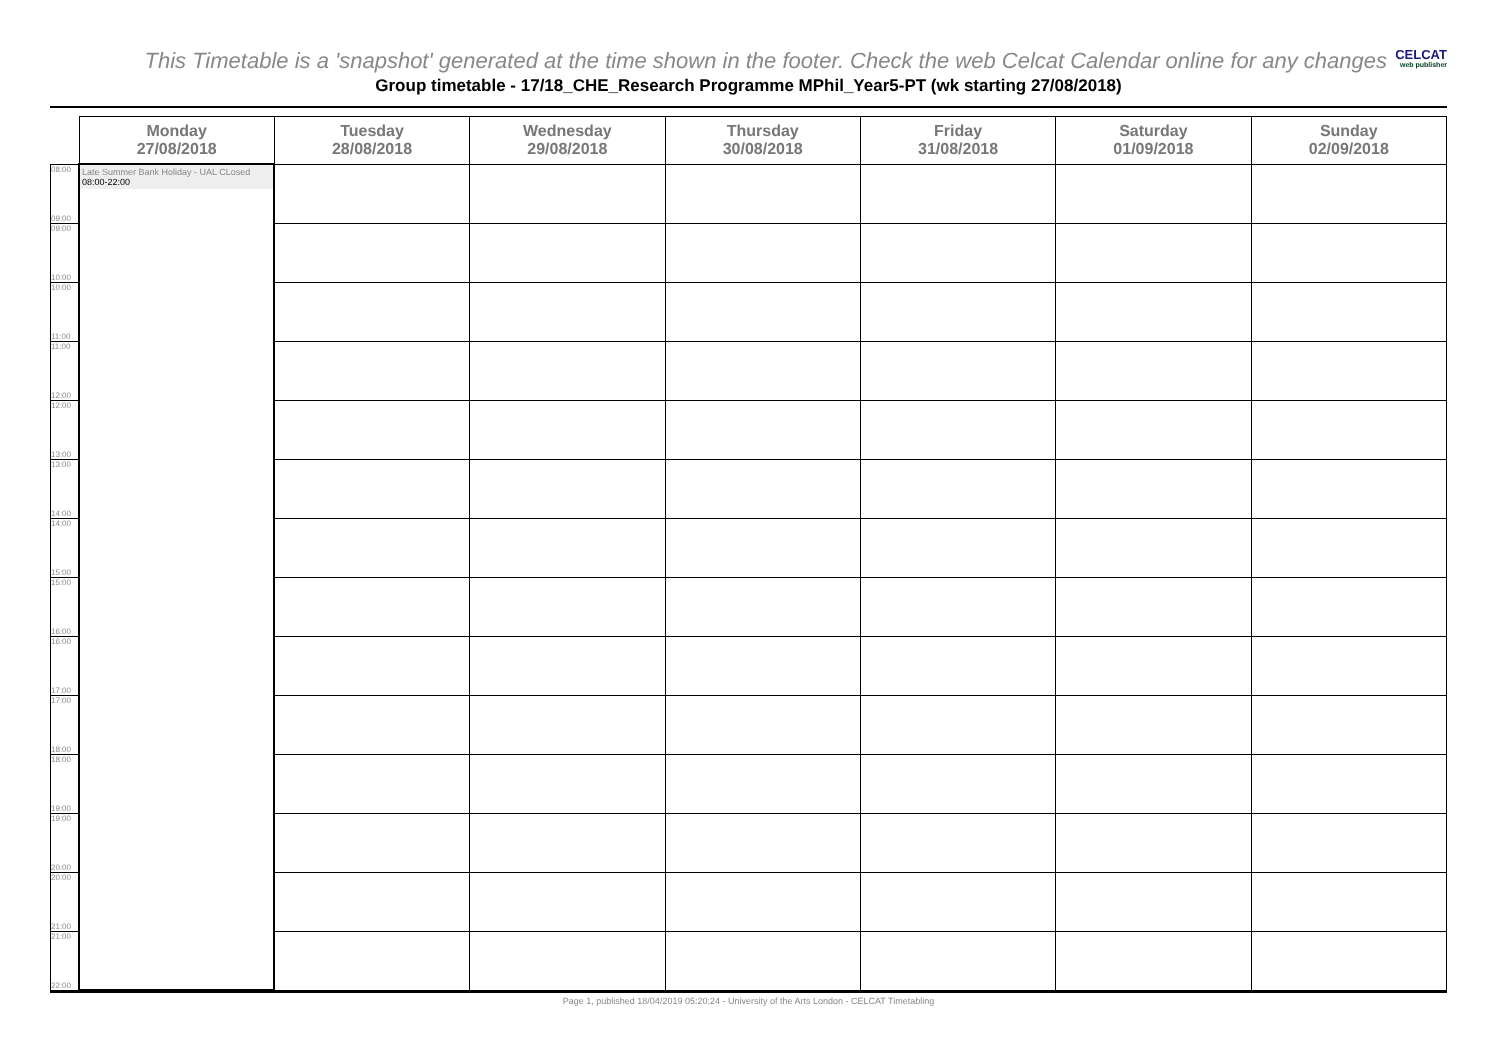This Timetable is a 'snapshot' generated at the time shown in the footer. Check the web Celcat Calendar online for any changes
CELCAT
web publisher
Group timetable - 17/18_CHE_Research Programme MPhil_Year5-PT (wk starting 27/08/2018)
| | Monday 27/08/2018 | Tuesday 28/08/2018 | Wednesday 29/08/2018 | Thursday 30/08/2018 | Friday 31/08/2018 | Saturday 01/09/2018 | Sunday 02/09/2018 |
| --- | --- | --- | --- | --- | --- | --- | --- |
| 08:00 09:00 | Late Summer Bank Holiday - UAL CLosed 08:00-22:00 | | | | | | |
| 09:00 10:00 | | | | | | | |
| 10:00 11:00 | | | | | | | |
| 11:00 12:00 | | | | | | | |
| 12:00 13:00 | | | | | | | |
| 13:00 14:00 | | | | | | | |
| 14:00 15:00 | | | | | | | |
| 15:00 16:00 | | | | | | | |
| 16:00 17:00 | | | | | | | |
| 17:00 18:00 | | | | | | | |
| 18:00 19:00 | | | | | | | |
| 19:00 20:00 | | | | | | | |
| 20:00 21:00 | | | | | | | |
| 21:00 22:00 | | | | | | | |
Page 1, published 18/04/2019 05:20:24 - University of the Arts London - CELCAT Timetabling